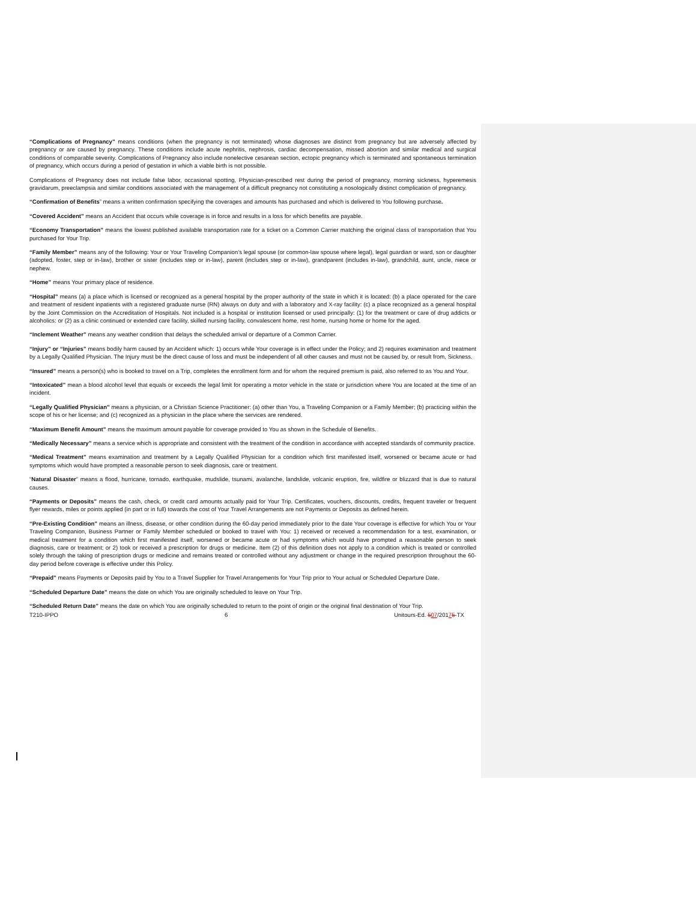“Complications of Pregnancy” means conditions (when the pregnancy is not terminated) whose diagnoses are distinct from pregnancy but are adversely affected by pregnancy or are caused by pregnancy. These conditions include acute nephritis, nephrosis, cardiac decompensation, missed abortion and similar medical and surgical conditions of comparable severity. Complications of Pregnancy also include nonelective cesarean section, ectopic pregnancy which is terminated and spontaneous termination of pregnancy, which occurs during a period of gestation in which a viable birth is not possible.
Complications of Pregnancy does not include false labor, occasional spotting, Physician-prescribed rest during the period of pregnancy, morning sickness, hyperemesis gravidarum, preeclampsia and similar conditions associated with the management of a difficult pregnancy not constituting a nosologically distinct complication of pregnancy.
“Confirmation of Benefits” means a written confirmation specifying the coverages and amounts has purchased and which is delivered to You following purchase.
“Covered Accident” means an Accident that occurs while coverage is in force and results in a loss for which benefits are payable.
“Economy Transportation” means the lowest published available transportation rate for a ticket on a Common Carrier matching the original class of transportation that You purchased for Your Trip.
“Family Member” means any of the following: Your or Your Traveling Companion’s legal spouse (or common-law spouse where legal), legal guardian or ward, son or daughter (adopted, foster, step or in-law), brother or sister (includes step or in-law), parent (includes step or in-law), grandparent (includes in-law), grandchild, aunt, uncle, niece or nephew.
“Home” means Your primary place of residence.
“Hospital” means (a) a place which is licensed or recognized as a general hospital by the proper authority of the state in which it is located: (b) a place operated for the care and treatment of resident inpatients with a registered graduate nurse (RN) always on duty and with a laboratory and X-ray facility: (c) a place recognized as a general hospital by the Joint Commission on the Accreditation of Hospitals. Not included is a hospital or institution licensed or used principally: (1) for the treatment or care of drug addicts or alcoholics: or (2) as a clinic continued or extended care facility, skilled nursing facility, convalescent home, rest home, nursing home or home for the aged.
“Inclement Weather” means any weather condition that delays the scheduled arrival or departure of a Common Carrier.
“Injury” or “Injuries” means bodily harm caused by an Accident which: 1) occurs while Your coverage is in effect under the Policy; and 2) requires examination and treatment by a Legally Qualified Physician. The Injury must be the direct cause of loss and must be independent of all other causes and must not be caused by, or result from, Sickness.
“Insured” means a person(s) who is booked to travel on a Trip, completes the enrollment form and for whom the required premium is paid, also referred to as You and Your.
“Intoxicated” mean a blood alcohol level that equals or exceeds the legal limit for operating a motor vehicle in the state or jurisdiction where You are located at the time of an incident.
“Legally Qualified Physician” means a physician, or a Christian Science Practitioner: (a) other than You, a Traveling Companion or a Family Member; (b) practicing within the scope of his or her license; and (c) recognized as a physician in the place where the services are rendered.
“Maximum Benefit Amount” means the maximum amount payable for coverage provided to You as shown in the Schedule of Benefits.
“Medically Necessary” means a service which is appropriate and consistent with the treatment of the condition in accordance with accepted standards of community practice.
“Medical Treatment” means examination and treatment by a Legally Qualified Physician for a condition which first manifested itself, worsened or became acute or had symptoms which would have prompted a reasonable person to seek diagnosis, care or treatment.
“Natural Disaster” means a flood, hurricane, tornado, earthquake, mudslide, tsunami, avalanche, landslide, volcanic eruption, fire, wildfire or blizzard that is due to natural causes.
“Payments or Deposits” means the cash, check, or credit card amounts actually paid for Your Trip. Certificates, vouchers, discounts, credits, frequent traveler or frequent flyer rewards, miles or points applied (in part or in full) towards the cost of Your Travel Arrangements are not Payments or Deposits as defined herein.
“Pre-Existing Condition” means an illness, disease, or other condition during the 60-day period immediately prior to the date Your coverage is effective for which You or Your Traveling Companion, Business Partner or Family Member scheduled or booked to travel with You: 1) received or received a recommendation for a test, examination, or medical treatment for a condition which first manifested itself, worsened or became acute or had symptoms which would have prompted a reasonable person to seek diagnosis, care or treatment; or 2) took or received a prescription for drugs or medicine. Item (2) of this definition does not apply to a condition which is treated or controlled solely through the taking of prescription drugs or medicine and remains treated or controlled without any adjustment or change in the required prescription throughout the 60-day period before coverage is effective under this Policy.
“Prepaid” means Payments or Deposits paid by You to a Travel Supplier for Travel Arrangements for Your Trip prior to Your actual or Scheduled Departure Date.
“Scheduled Departure Date” means the date on which You are originally scheduled to leave on Your Trip.
“Scheduled Return Date” means the date on which You are originally scheduled to return to the point of origin or the original final destination of Your Trip.
T210-IPPO 6 Unitours-Ed. 507/20175-TX